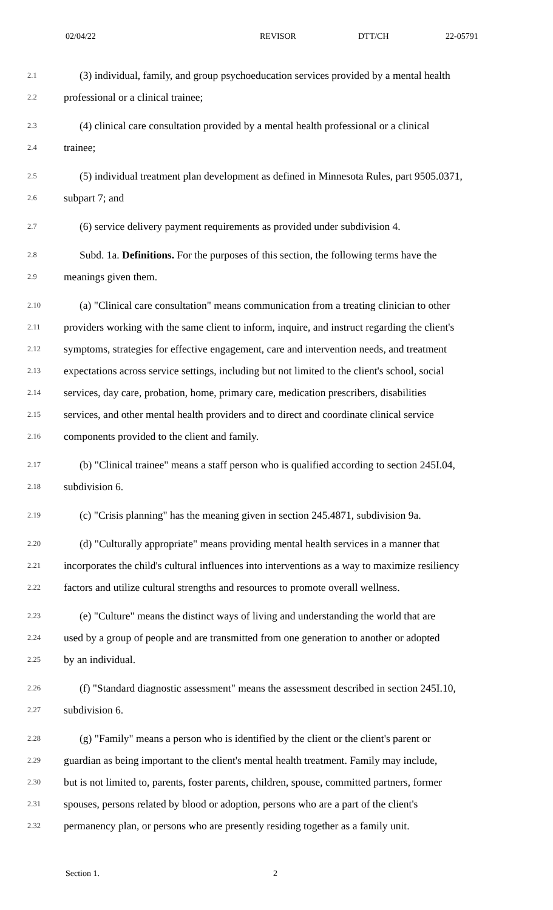02/04/22 REVISOR DTT/CH 22-05791
2.1 (3) individual, family, and group psychoeducation services provided by a mental health
2.2 professional or a clinical trainee;
2.3 (4) clinical care consultation provided by a mental health professional or a clinical
2.4 trainee;
2.5 (5) individual treatment plan development as defined in Minnesota Rules, part 9505.0371,
2.6 subpart 7; and
2.7 (6) service delivery payment requirements as provided under subdivision 4.
2.8 Subd. 1a. Definitions. For the purposes of this section, the following terms have the
2.9 meanings given them.
2.10 (a) "Clinical care consultation" means communication from a treating clinician to other
2.11 providers working with the same client to inform, inquire, and instruct regarding the client's
2.12 symptoms, strategies for effective engagement, care and intervention needs, and treatment
2.13 expectations across service settings, including but not limited to the client's school, social
2.14 services, day care, probation, home, primary care, medication prescribers, disabilities
2.15 services, and other mental health providers and to direct and coordinate clinical service
2.16 components provided to the client and family.
2.17 (b) "Clinical trainee" means a staff person who is qualified according to section 245I.04,
2.18 subdivision 6.
2.19 (c) "Crisis planning" has the meaning given in section 245.4871, subdivision 9a.
2.20 (d) "Culturally appropriate" means providing mental health services in a manner that
2.21 incorporates the child's cultural influences into interventions as a way to maximize resiliency
2.22 factors and utilize cultural strengths and resources to promote overall wellness.
2.23 (e) "Culture" means the distinct ways of living and understanding the world that are
2.24 used by a group of people and are transmitted from one generation to another or adopted
2.25 by an individual.
2.26 (f) "Standard diagnostic assessment" means the assessment described in section 245I.10,
2.27 subdivision 6.
2.28 (g) "Family" means a person who is identified by the client or the client's parent or
2.29 guardian as being important to the client's mental health treatment. Family may include,
2.30 but is not limited to, parents, foster parents, children, spouse, committed partners, former
2.31 spouses, persons related by blood or adoption, persons who are a part of the client's
2.32 permanency plan, or persons who are presently residing together as a family unit.
Section 1. 2